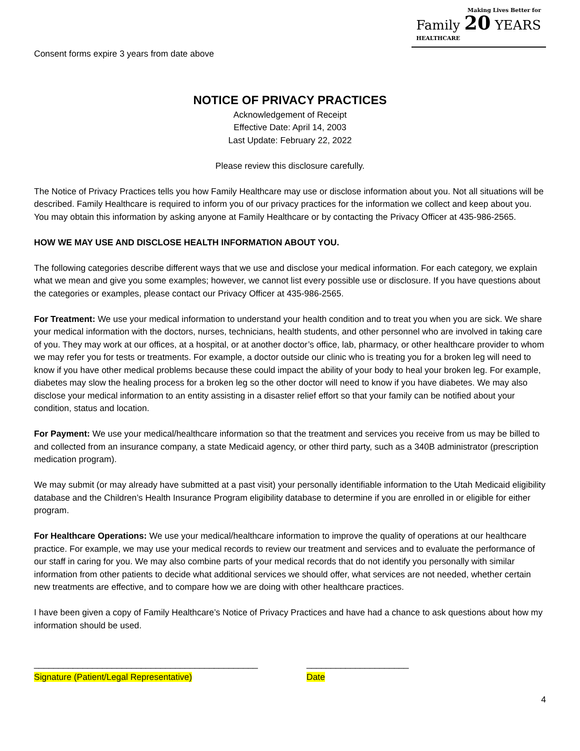Making Lives Better for
Family 20 YEARS
HEALTHCARE
Consent forms expire 3 years from date above
NOTICE OF PRIVACY PRACTICES
Acknowledgement of Receipt
Effective Date: April 14, 2003
Last Update: February 22, 2022
Please review this disclosure carefully.
The Notice of Privacy Practices tells you how Family Healthcare may use or disclose information about you. Not all situations will be described. Family Healthcare is required to inform you of our privacy practices for the information we collect and keep about you. You may obtain this information by asking anyone at Family Healthcare or by contacting the Privacy Officer at 435-986-2565.
HOW WE MAY USE AND DISCLOSE HEALTH INFORMATION ABOUT YOU.
The following categories describe different ways that we use and disclose your medical information. For each category, we explain what we mean and give you some examples; however, we cannot list every possible use or disclosure. If you have questions about the categories or examples, please contact our Privacy Officer at 435-986-2565.
For Treatment: We use your medical information to understand your health condition and to treat you when you are sick. We share your medical information with the doctors, nurses, technicians, health students, and other personnel who are involved in taking care of you. They may work at our offices, at a hospital, or at another doctor’s office, lab, pharmacy, or other healthcare provider to whom we may refer you for tests or treatments. For example, a doctor outside our clinic who is treating you for a broken leg will need to know if you have other medical problems because these could impact the ability of your body to heal your broken leg. For example, diabetes may slow the healing process for a broken leg so the other doctor will need to know if you have diabetes. We may also disclose your medical information to an entity assisting in a disaster relief effort so that your family can be notified about your condition, status and location.
For Payment: We use your medical/healthcare information so that the treatment and services you receive from us may be billed to and collected from an insurance company, a state Medicaid agency, or other third party, such as a 340B administrator (prescription medication program).
We may submit (or may already have submitted at a past visit) your personally identifiable information to the Utah Medicaid eligibility database and the Children’s Health Insurance Program eligibility database to determine if you are enrolled in or eligible for either program.
For Healthcare Operations: We use your medical/healthcare information to improve the quality of operations at our healthcare practice. For example, we may use your medical records to review our treatment and services and to evaluate the performance of our staff in caring for you. We may also combine parts of your medical records that do not identify you personally with similar information from other patients to decide what additional services we should offer, what services are not needed, whether certain new treatments are effective, and to compare how we are doing with other healthcare practices.
I have been given a copy of Family Healthcare’s Notice of Privacy Practices and have had a chance to ask questions about how my information should be used.
______________________________________________
Signature (Patient/Legal Representative)
_____________________
Date
4